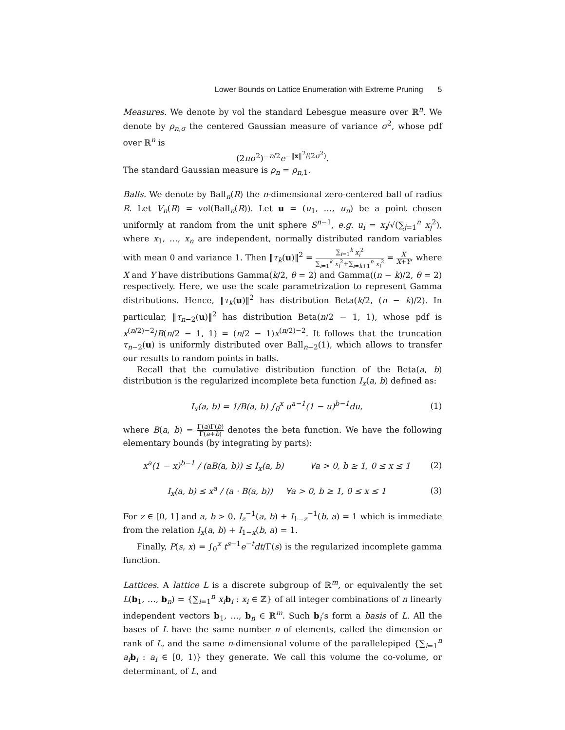Lower Bounds on Lattice Enumeration with Extreme Pruning 5
Measures. We denote by vol the standard Lebesgue measure over ℝ<sup>n</sup>. We denote by ρ<sub>n,σ</sub> the centered Gaussian measure of variance σ<sup>2</sup>, whose pdf over ℝ<sup>n</sup> is
(2πσ<sup>2</sup>)<sup>−n/2</sup>e<sup>−‖x‖<sup>2</sup>/(2σ<sup>2</sup>)</sup>.
The standard Gaussian measure is ρ<sub>n</sub> = ρ<sub>n,1</sub>.
Balls. We denote by Ball<sub>n</sub>(R) the n-dimensional zero-centered ball of radius R. Let V<sub>n</sub>(R) = vol(Ball<sub>n</sub>(R)). Let u = (u<sub>1</sub>, …, u<sub>n</sub>) be a point chosen uniformly at random from the unit sphere S<sup>n−1</sup>, e.g. u<sub>i</sub> = x<sub>i</sub>/√(∑<sub>j=1</sub><sup>n</sup> x<sub>j</sub><sup>2</sup>), where x<sub>1</sub>, …, x<sub>n</sub> are independent, normally distributed random variables with mean 0 and variance 1. Then ‖τ<sub>k</sub>(u)‖<sup>2</sup> = ∑<sub>i=1</sub><sup>k</sup> x<sub>i</sub><sup>2</sup> ∑<sub>i=1</sub><sup>k</sup> x<sub>i</sub><sup>2</sup>+∑<sub>i=k+1</sub><sup>n</sup> x<sub>i</sub><sup>2</sup> = X X+Y, where X and Y have distributions Gamma(k/2, θ = 2) and Gamma((n − k)/2, θ = 2) respectively. Here, we use the scale parametrization to represent Gamma distributions. Hence, ‖τ<sub>k</sub>(u)‖<sup>2</sup> has distribution Beta(k/2, (n − k)/2). In particular, ‖τ<sub>n−2</sub>(u)‖<sup>2</sup> has distribution Beta(n/2 − 1, 1), whose pdf is x<sup>(n/2)−2</sup>/B(n/2 − 1, 1) = (n/2 − 1)x<sup>(n/2)−2</sup>. It follows that the truncation τ<sub>n−2</sub>(u) is uniformly distributed over Ball<sub>n−2</sub>(1), which allows to transfer our results to random points in balls.
Recall that the cumulative distribution function of the Beta(a, b) distribution is the regularized incomplete beta function I<sub>x</sub>(a, b) defined as:
I<sub>x</sub>(a, b) = 1/B(a, b) ∫<sub>0</sub><sup>x</sup> u<sup>a−1</sup>(1 − u)<sup>b−1</sup>du, (1)
where B(a, b) = Γ(a)Γ(b) Γ(a+b) denotes the beta function. We have the following elementary bounds (by integrating by parts):
x<sup>a</sup>(1 − x)<sup>b−1</sup> / (aB(a, b)) ≤ I<sub>x</sub>(a, b) ∀a > 0, b ≥ 1, 0 ≤ x ≤ 1 (2)
I<sub>x</sub>(a, b) ≤ x<sup>a</sup> / (a · B(a, b)) ∀a > 0, b ≥ 1, 0 ≤ x ≤ 1 (3)
For z ∈ [0, 1] and a, b > 0, I<sub>z</sub><sup>−1</sup>(a, b) + I<sub>1−z</sub><sup>−1</sup>(b, a) = 1 which is immediate from the relation I<sub>x</sub>(a, b) + I<sub>1−x</sub>(b, a) = 1.
Finally, P(s, x) = ∫<sub>0</sub><sup>x</sup> t<sup>s−1</sup>e<sup>−t</sup>dt/Γ(s) is the regularized incomplete gamma function.
Lattices. A lattice L is a discrete subgroup of ℝ<sup>m</sup>, or equivalently the set L(b<sub>1</sub>, …, b<sub>n</sub>) = {∑<sub>i=1</sub><sup>n</sup> x<sub>i</sub> b<sub>i</sub> : x<sub>i</sub> ∈ ℤ} of all integer combinations of n linearly independent vectors b<sub>1</sub>, …, b<sub>n</sub> ∈ ℝ<sup>m</sup>. Such b<sub>i</sub>’s form a basis of L. All the bases of L have the same number n of elements, called the dimension or rank of L, and the same n-dimensional volume of the parallelepiped {∑<sub>i=1</sub><sup>n</sup> a<sub>i</sub> b<sub>i</sub> : a<sub>i</sub> ∈ [0, 1)} they generate. We call this volume the co-volume, or determinant, of L, and